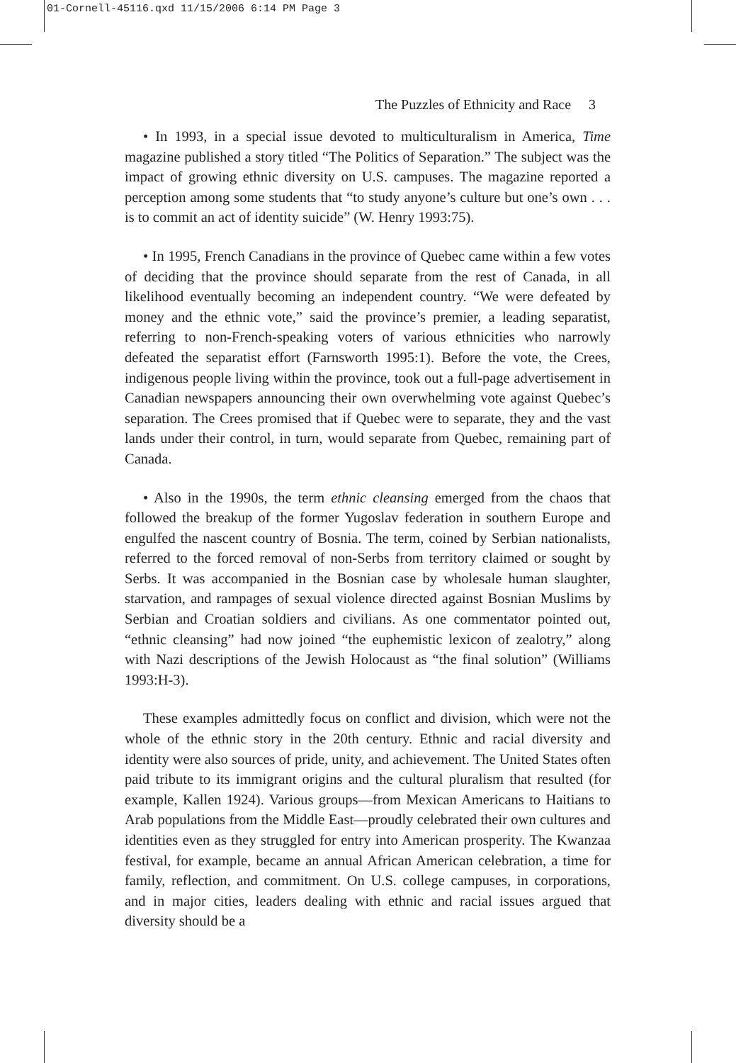01-Cornell-45116.qxd 11/15/2006 6:14 PM Page 3
The Puzzles of Ethnicity and Race 3
• In 1993, in a special issue devoted to multiculturalism in America, Time magazine published a story titled “The Politics of Separation.” The subject was the impact of growing ethnic diversity on U.S. campuses. The magazine reported a perception among some students that “to study anyone’s culture but one’s own . . . is to commit an act of identity suicide” (W. Henry 1993:75).
• In 1995, French Canadians in the province of Quebec came within a few votes of deciding that the province should separate from the rest of Canada, in all likelihood eventually becoming an independent country. “We were defeated by money and the ethnic vote,” said the province’s premier, a leading separatist, referring to non-French-speaking voters of various ethnicities who narrowly defeated the separatist effort (Farnsworth 1995:1). Before the vote, the Crees, indigenous people living within the province, took out a full-page advertisement in Canadian newspapers announcing their own overwhelming vote against Quebec’s separation. The Crees promised that if Quebec were to separate, they and the vast lands under their control, in turn, would separate from Quebec, remaining part of Canada.
• Also in the 1990s, the term ethnic cleansing emerged from the chaos that followed the breakup of the former Yugoslav federation in southern Europe and engulfed the nascent country of Bosnia. The term, coined by Serbian nationalists, referred to the forced removal of non-Serbs from territory claimed or sought by Serbs. It was accompanied in the Bosnian case by wholesale human slaughter, starvation, and rampages of sexual violence directed against Bosnian Muslims by Serbian and Croatian soldiers and civilians. As one commentator pointed out, “ethnic cleansing” had now joined “the euphemistic lexicon of zealotry,” along with Nazi descriptions of the Jewish Holocaust as “the final solution” (Williams 1993:H-3).
These examples admittedly focus on conflict and division, which were not the whole of the ethnic story in the 20th century. Ethnic and racial diversity and identity were also sources of pride, unity, and achievement. The United States often paid tribute to its immigrant origins and the cultural pluralism that resulted (for example, Kallen 1924). Various groups—from Mexican Americans to Haitians to Arab populations from the Middle East—proudly celebrated their own cultures and identities even as they struggled for entry into American prosperity. The Kwanzaa festival, for example, became an annual African American celebration, a time for family, reflection, and commitment. On U.S. college campuses, in corporations, and in major cities, leaders dealing with ethnic and racial issues argued that diversity should be a